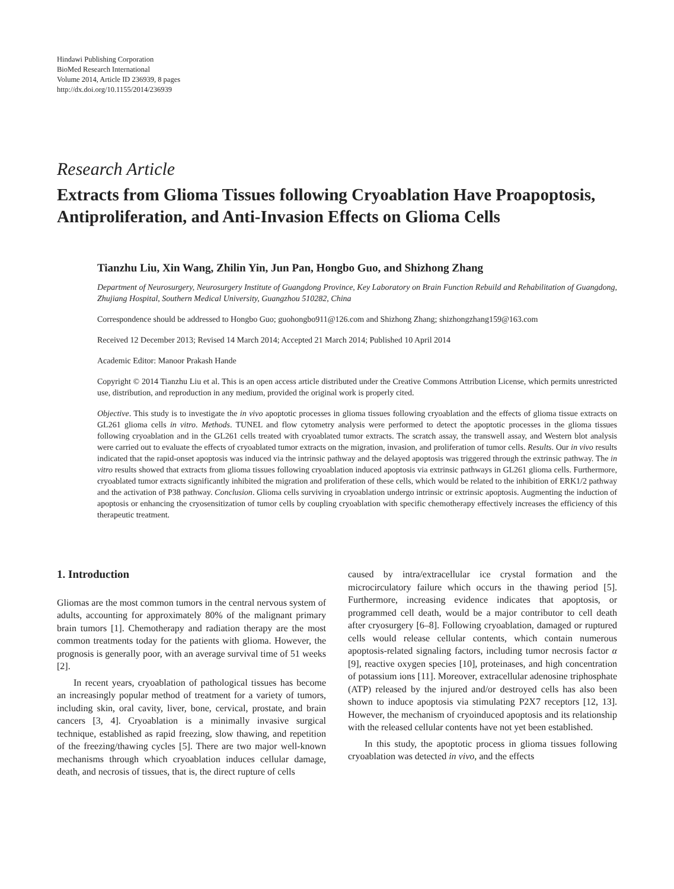Hindawi Publishing Corporation
BioMed Research International
Volume 2014, Article ID 236939, 8 pages
http://dx.doi.org/10.1155/2014/236939
Research Article
Extracts from Glioma Tissues following Cryoablation Have Proapoptosis, Antiproliferation, and Anti-Invasion Effects on Glioma Cells
Tianzhu Liu, Xin Wang, Zhilin Yin, Jun Pan, Hongbo Guo, and Shizhong Zhang
Department of Neurosurgery, Neurosurgery Institute of Guangdong Province, Key Laboratory on Brain Function Rebuild and Rehabilitation of Guangdong, Zhujiang Hospital, Southern Medical University, Guangzhou 510282, China
Correspondence should be addressed to Hongbo Guo; guohongbo911@126.com and Shizhong Zhang; shizhongzhang159@163.com
Received 12 December 2013; Revised 14 March 2014; Accepted 21 March 2014; Published 10 April 2014
Academic Editor: Manoor Prakash Hande
Copyright © 2014 Tianzhu Liu et al. This is an open access article distributed under the Creative Commons Attribution License, which permits unrestricted use, distribution, and reproduction in any medium, provided the original work is properly cited.
Objective. This study is to investigate the in vivo apoptotic processes in glioma tissues following cryoablation and the effects of glioma tissue extracts on GL261 glioma cells in vitro. Methods. TUNEL and flow cytometry analysis were performed to detect the apoptotic processes in the glioma tissues following cryoablation and in the GL261 cells treated with cryoablated tumor extracts. The scratch assay, the transwell assay, and Western blot analysis were carried out to evaluate the effects of cryoablated tumor extracts on the migration, invasion, and proliferation of tumor cells. Results. Our in vivo results indicated that the rapid-onset apoptosis was induced via the intrinsic pathway and the delayed apoptosis was triggered through the extrinsic pathway. The in vitro results showed that extracts from glioma tissues following cryoablation induced apoptosis via extrinsic pathways in GL261 glioma cells. Furthermore, cryoablated tumor extracts significantly inhibited the migration and proliferation of these cells, which would be related to the inhibition of ERK1/2 pathway and the activation of P38 pathway. Conclusion. Glioma cells surviving in cryoablation undergo intrinsic or extrinsic apoptosis. Augmenting the induction of apoptosis or enhancing the cryosensitization of tumor cells by coupling cryoablation with specific chemotherapy effectively increases the efficiency of this therapeutic treatment.
1. Introduction
Gliomas are the most common tumors in the central nervous system of adults, accounting for approximately 80% of the malignant primary brain tumors [1]. Chemotherapy and radiation therapy are the most common treatments today for the patients with glioma. However, the prognosis is generally poor, with an average survival time of 51 weeks [2].
In recent years, cryoablation of pathological tissues has become an increasingly popular method of treatment for a variety of tumors, including skin, oral cavity, liver, bone, cervical, prostate, and brain cancers [3, 4]. Cryoablation is a minimally invasive surgical technique, established as rapid freezing, slow thawing, and repetition of the freezing/thawing cycles [5]. There are two major well-known mechanisms through which cryoablation induces cellular damage, death, and necrosis of tissues, that is, the direct rupture of cells
caused by intra/extracellular ice crystal formation and the microcirculatory failure which occurs in the thawing period [5]. Furthermore, increasing evidence indicates that apoptosis, or programmed cell death, would be a major contributor to cell death after cryosurgery [6–8]. Following cryoablation, damaged or ruptured cells would release cellular contents, which contain numerous apoptosis-related signaling factors, including tumor necrosis factor α [9], reactive oxygen species [10], proteinases, and high concentration of potassium ions [11]. Moreover, extracellular adenosine triphosphate (ATP) released by the injured and/or destroyed cells has also been shown to induce apoptosis via stimulating P2X7 receptors [12, 13]. However, the mechanism of cryoinduced apoptosis and its relationship with the released cellular contents have not yet been established.
In this study, the apoptotic process in glioma tissues following cryoablation was detected in vivo, and the effects